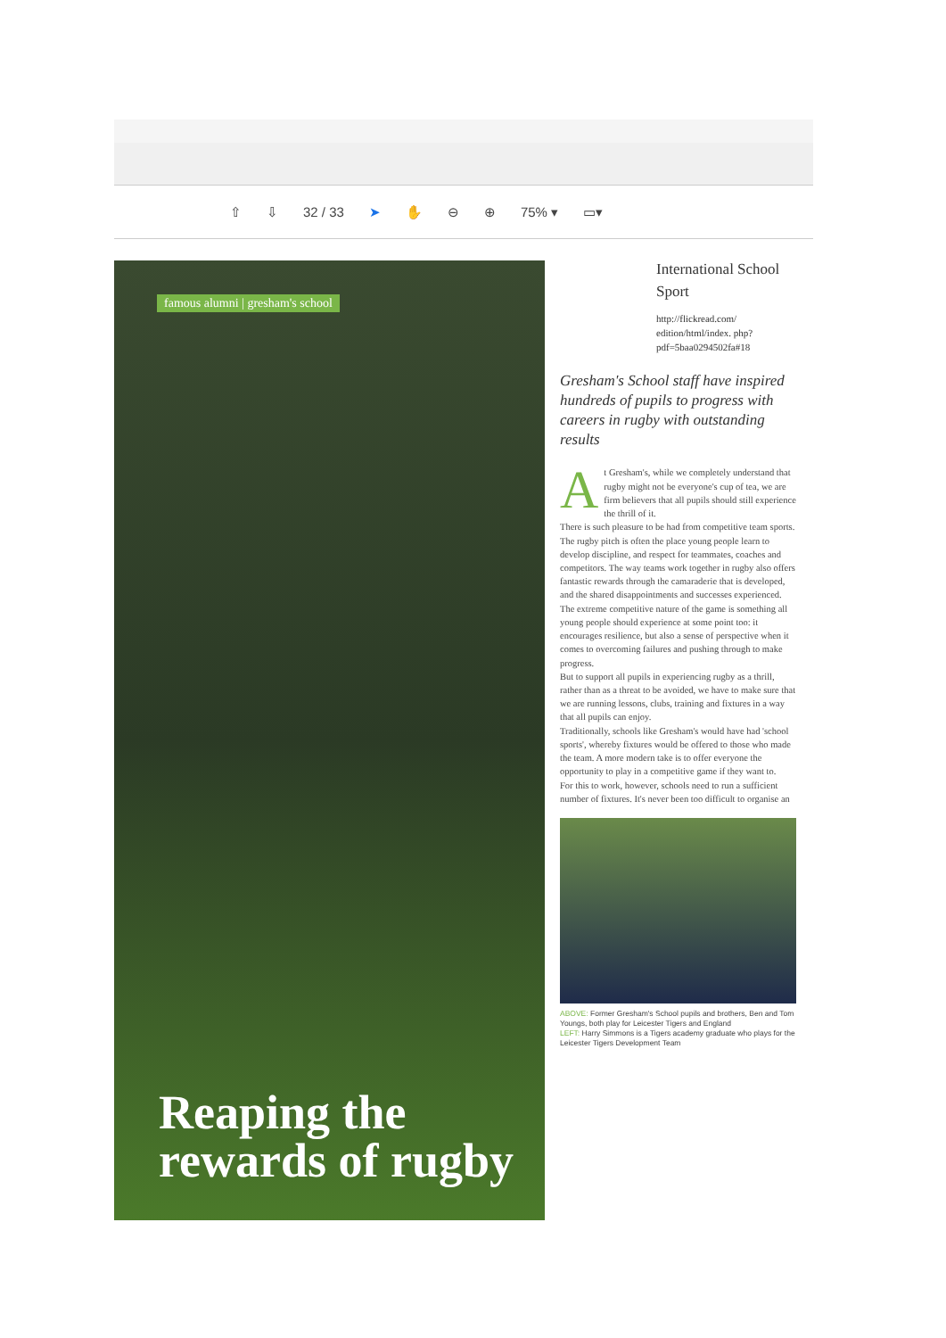⇧ ⇩ 32 / 33 ➤ ✋ ⊖ ⊕ 75% ▾ ▭▾
famous alumni | gresham's school
Reaping the
rewards of rugby
International School Sport
http://flickread.com/ edition/html/index. php?pdf=5baa0294502fa#18
Gresham's School staff have inspired hundreds of pupils to progress with careers in rugby with outstanding results
At Gresham's, while we completely understand that rugby might not be everyone's cup of tea, we are firm believers that all pupils should still experience the thrill of it.
There is such pleasure to be had from competitive team sports. The rugby pitch is often the place young people learn to develop discipline, and respect for teammates, coaches and competitors. The way teams work together in rugby also offers fantastic rewards through the camaraderie that is developed, and the shared disappointments and successes experienced.
The extreme competitive nature of the game is something all young people should experience at some point too: it encourages resilience, but also a sense of perspective when it comes to overcoming failures and pushing through to make progress.
But to support all pupils in experiencing rugby as a thrill, rather than as a threat to be avoided, we have to make sure that we are running lessons, clubs, training and fixtures in a way that all pupils can enjoy.
Traditionally, schools like Gresham's would have had 'school sports', whereby fixtures would be offered to those who made the team. A more modern take is to offer everyone the opportunity to play in a competitive game if they want to.
For this to work, however, schools need to run a sufficient number of fixtures. It's never been too difficult to organise an
ABOVE: Former Gresham's School pupils and brothers, Ben and Tom Youngs, both play for Leicester Tigers and England
LEFT: Harry Simmons is a Tigers academy graduate who plays for the Leicester Tigers Development Team